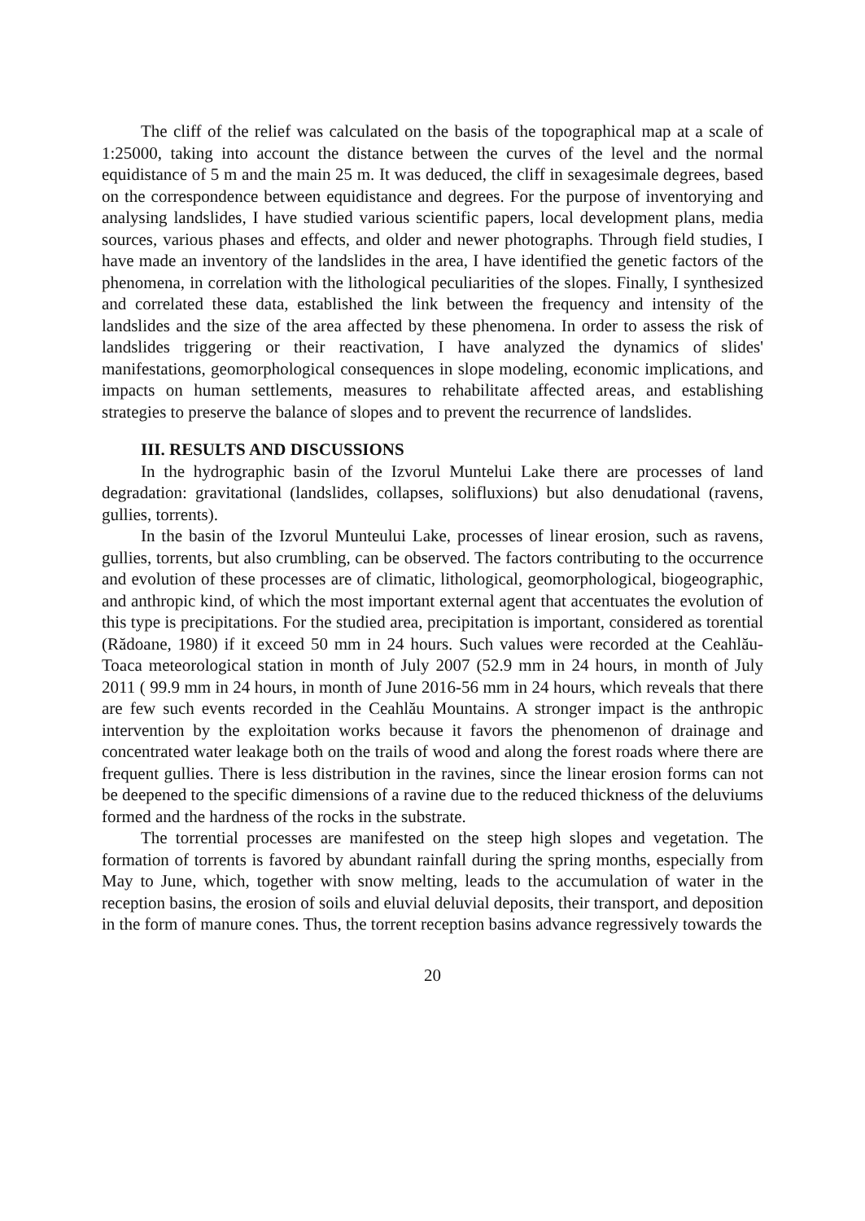The cliff of the relief was calculated on the basis of the topographical map at a scale of 1:25000, taking into account the distance between the curves of the level and the normal equidistance of 5 m and the main 25 m. It was deduced, the cliff in sexagesimale degrees, based on the correspondence between equidistance and degrees. For the purpose of inventorying and analysing landslides, I have studied various scientific papers, local development plans, media sources, various phases and effects, and older and newer photographs. Through field studies, I have made an inventory of the landslides in the area, I have identified the genetic factors of the phenomena, in correlation with the lithological peculiarities of the slopes. Finally, I synthesized and correlated these data, established the link between the frequency and intensity of the landslides and the size of the area affected by these phenomena. In order to assess the risk of landslides triggering or their reactivation, I have analyzed the dynamics of slides' manifestations, geomorphological consequences in slope modeling, economic implications, and impacts on human settlements, measures to rehabilitate affected areas, and establishing strategies to preserve the balance of slopes and to prevent the recurrence of landslides.
III. RESULTS AND DISCUSSIONS
In the hydrographic basin of the Izvorul Muntelui Lake there are processes of land degradation: gravitational (landslides, collapses, solifluxions) but also denudational (ravens, gullies, torrents).
In the basin of the Izvorul Munteului Lake, processes of linear erosion, such as ravens, gullies, torrents, but also crumbling, can be observed. The factors contributing to the occurrence and evolution of these processes are of climatic, lithological, geomorphological, biogeographic, and anthropic kind, of which the most important external agent that accentuates the evolution of this type is precipitations. For the studied area, precipitation is important, considered as torential (Rădoane, 1980) if it exceed 50 mm in 24 hours. Such values were recorded at the Ceahlău-Toaca meteorological station in month of July 2007 (52.9 mm in 24 hours, in month of July 2011 ( 99.9 mm in 24 hours, in month of June 2016-56 mm in 24 hours, which reveals that there are few such events recorded in the Ceahlău Mountains. A stronger impact is the anthropic intervention by the exploitation works because it favors the phenomenon of drainage and concentrated water leakage both on the trails of wood and along the forest roads where there are frequent gullies. There is less distribution in the ravines, since the linear erosion forms can not be deepened to the specific dimensions of a ravine due to the reduced thickness of the deluviums formed and the hardness of the rocks in the substrate.
The torrential processes are manifested on the steep high slopes and vegetation. The formation of torrents is favored by abundant rainfall during the spring months, especially from May to June, which, together with snow melting, leads to the accumulation of water in the reception basins, the erosion of soils and eluvial deluvial deposits, their transport, and deposition in the form of manure cones. Thus, the torrent reception basins advance regressively towards the
20